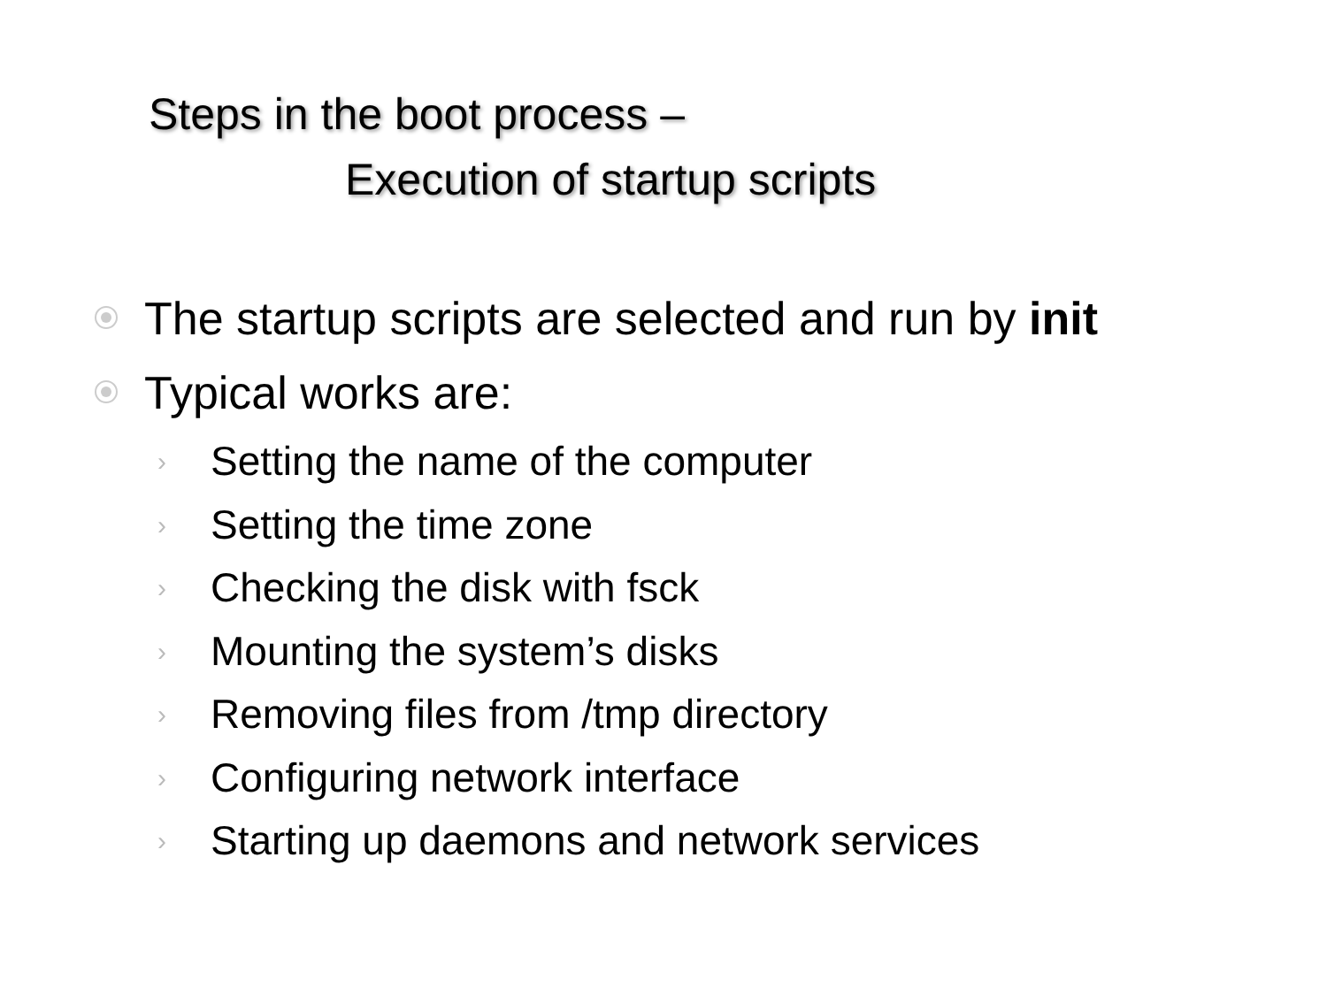Steps in the boot process –
Execution of startup scripts
The startup scripts are selected and run by init
Typical works are:
› Setting the name of the computer
› Setting the time zone
› Checking the disk with fsck
› Mounting the system’s disks
› Removing files from /tmp directory
› Configuring network interface
› Starting up daemons and network services